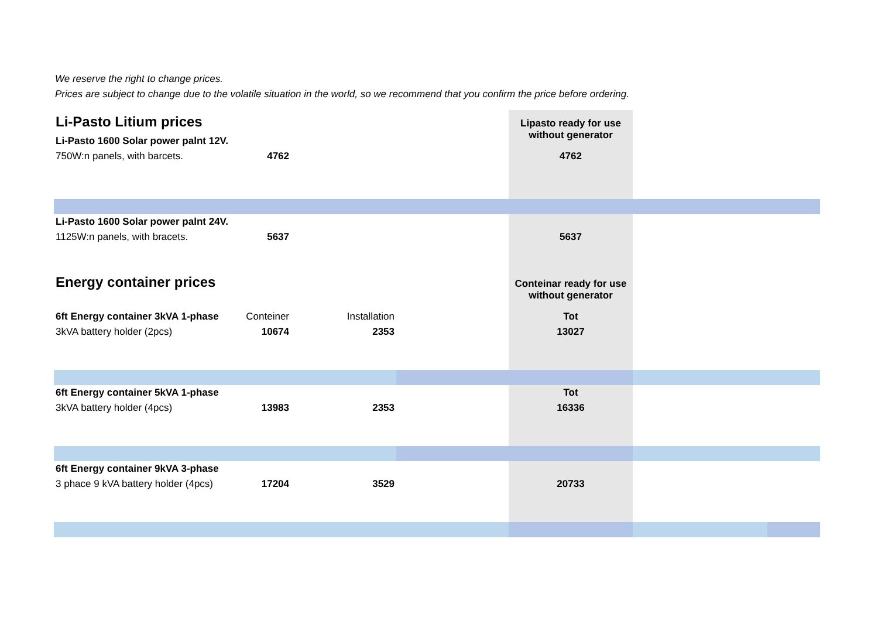We reserve the right to change prices.
Prices are subject to change due to the volatile situation in the world, so we recommend that you confirm the price before ordering.
| Li-Pasto Litium prices | | | | Lipasto ready for use without generator | | |
| Li-Pasto 1600 Solar power palnt 12V. | | | | | | |
| 750W:n panels, with barcets. | 4762 | | | 4762 | | |
| Li-Pasto 1600 Solar power palnt 24V. | | | | | | |
| 1125W:n panels, with bracets. | 5637 | | | 5637 | | |
| Energy container prices | | | | Conteinar ready for use without generator | | |
| 6ft Energy container 3kVA 1-phase | Conteiner | Installation | | Tot | | |
| 3kVA battery holder (2pcs) | 10674 | 2353 | | 13027 | | |
| 6ft Energy container 5kVA 1-phase | | | | Tot | | |
| 3kVA battery holder (4pcs) | 13983 | 2353 | | 16336 | | |
| 6ft Energy container 9kVA 3-phase | | | | | | |
| 3 phace 9 kVA battery holder (4pcs) | 17204 | 3529 | | 20733 | | |